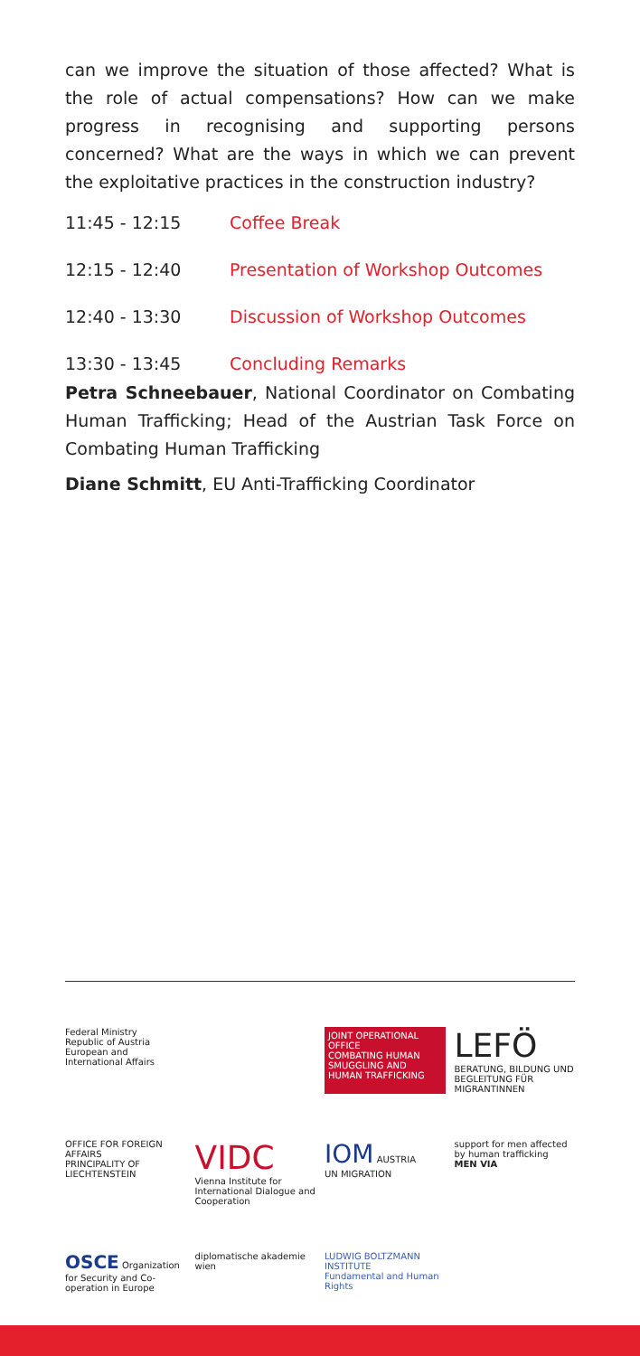can we improve the situation of those affected? What is the role of actual compensations? How can we make progress in recognising and supporting persons concerned? What are the ways in which we can prevent the exploitative practices in the construction industry?
| 11:45 - 12:15 | Coffee Break |
| 12:15 - 12:40 | Presentation of Workshop Outcomes |
| 12:40 - 13:30 | Discussion of Workshop Outcomes |
| 13:30 - 13:45 | Concluding Remarks |
Petra Schneebauer, National Coordinator on Combating Human Trafficking; Head of the Austrian Task Force on Combating Human Trafficking
Diane Schmitt, EU Anti-Trafficking Coordinator
Federal Ministry
Republic of Austria
European and International Affairs
JOINT OPERATIONAL OFFICE
COMBATING HUMAN SMUGGLING AND HUMAN TRAFFICKING
LEFÖ
BERATUNG, BILDUNG UND BEGLEITUNG FÜR MIGRANTINNEN
OFFICE FOR FOREIGN AFFAIRS
PRINCIPALITY OF LIECHTENSTEIN
VIDC
Vienna Institute for International Dialogue and Cooperation
IOM AUSTRIA
UN MIGRATION
support for men affected by human trafficking
MEN VIA
OSCE Organization for Security and Co-operation in Europe
diplomatische akademie wien
LUDWIG BOLTZMANN INSTITUTE
Fundamental and Human Rights